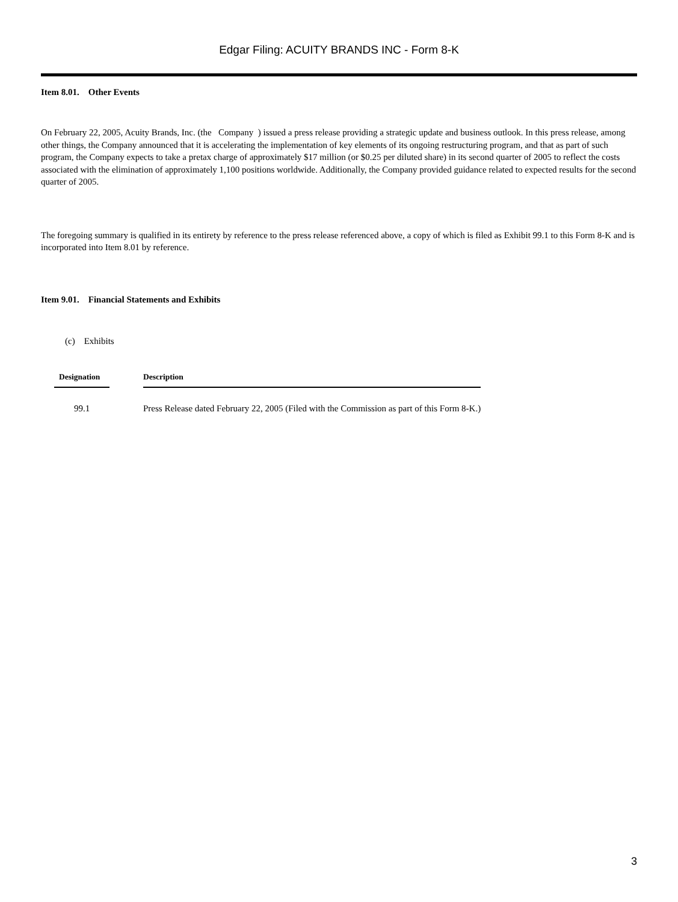Edgar Filing: ACUITY BRANDS INC - Form 8-K
Item 8.01. Other Events
On February 22, 2005, Acuity Brands, Inc. (the Company ) issued a press release providing a strategic update and business outlook. In this press release, among other things, the Company announced that it is accelerating the implementation of key elements of its ongoing restructuring program, and that as part of such program, the Company expects to take a pretax charge of approximately $17 million (or $0.25 per diluted share) in its second quarter of 2005 to reflect the costs associated with the elimination of approximately 1,100 positions worldwide. Additionally, the Company provided guidance related to expected results for the second quarter of 2005.
The foregoing summary is qualified in its entirety by reference to the press release referenced above, a copy of which is filed as Exhibit 99.1 to this Form 8-K and is incorporated into Item 8.01 by reference.
Item 9.01. Financial Statements and Exhibits
(c) Exhibits
| Designation | | Description |
| --- | --- | --- |
| 99.1 | | Press Release dated February 22, 2005 (Filed with the Commission as part of this Form 8-K.) |
3